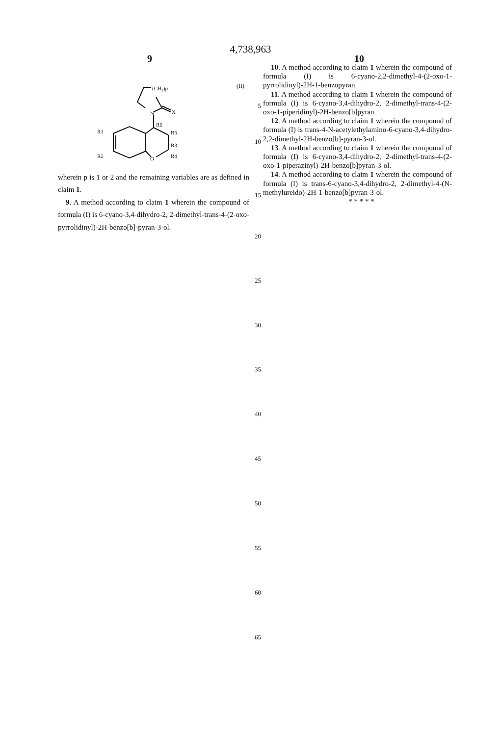4,738,963
9 10
(II)
(CH₂)p
N
X
R6
R1
R5
R3
R2
O
R4
wherein p is 1 or 2 and the remaining variables are as defined in claim 1.
9. A method according to claim 1 wherein the compound of formula (I) is 6-cyano-3,4-dihydro-2, 2-dimethyl-trans-4-(2-oxo-pyrrolidinyl)-2H-benzo[b]-pyran-3-ol.
10. A method according to claim 1 wherein the compound of formula (I) is 6-cyano-2,2-dimethyl-4-(2-oxo-1-pyrrolidinyl)-2H-1-benzopyran.
11. A method according to claim 1 wherein the compound of formula (I) is 6-cyano-3,4-dihydro-2, 2-dimethyl-trans-4-(2-oxo-1-piperidinyl)-2H-benzo[b]pyran.
12. A method according to claim 1 wherein the compound of formula (I) is trans-4-N-acetylethylamino-6-cyano-3,4-dihydro-2,2-dimethyl-2H-benzo[b]-pyran-3-ol.
13. A method according to claim 1 wherein the compound of formula (I) is 6-cyano-3,4-dihydro-2, 2-dimethyl-trans-4-(2-oxo-1-piperazinyl)-2H-benzo[b]pyran-3-ol.
14. A method according to claim 1 wherein the compound of formula (I) is trans-6-cyano-3,4-dihydro-2, 2-dimethyl-4-(N-methylureido)-2H-1-benzo[b]pyran-3-ol.
* * * * *
5
10
15
20
25
30
35
40
45
50
55
60
65